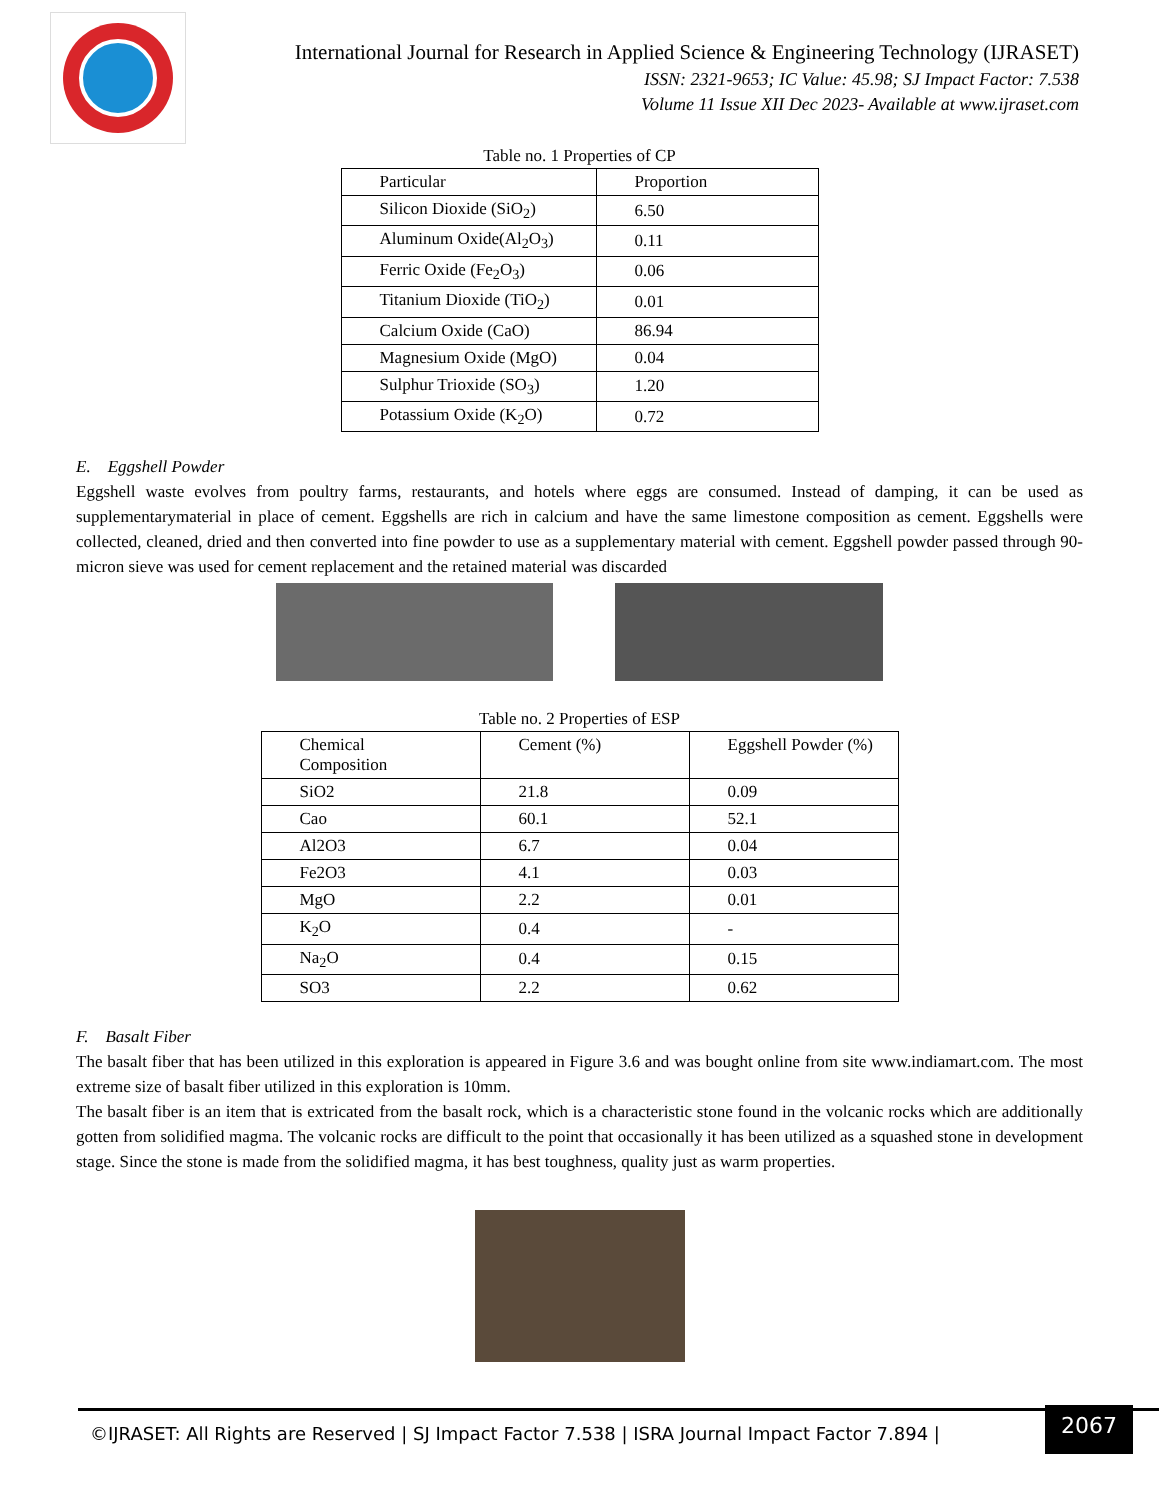International Journal for Research in Applied Science & Engineering Technology (IJRASET)
ISSN: 2321-9653; IC Value: 45.98; SJ Impact Factor: 7.538
Volume 11 Issue XII Dec 2023- Available at www.ijraset.com
Table no. 1 Properties of CP
| Particular | Proportion |
| Silicon Dioxide (SiO<sub>2</sub>) | 6.50 |
| Aluminum Oxide(Al<sub>2</sub>O<sub>3</sub>) | 0.11 |
| Ferric Oxide (Fe<sub>2</sub>O<sub>3</sub>) | 0.06 |
| Titanium Dioxide (TiO<sub>2</sub>) | 0.01 |
| Calcium Oxide (CaO) | 86.94 |
| Magnesium Oxide (MgO) | 0.04 |
| Sulphur Trioxide (SO<sub>3</sub>) | 1.20 |
| Potassium Oxide (K<sub>2</sub>O) | 0.72 |
E. Eggshell Powder
Eggshell waste evolves from poultry farms, restaurants, and hotels where eggs are consumed. Instead of damping, it can be used as supplementarymaterial in place of cement. Eggshells are rich in calcium and have the same limestone composition as cement. Eggshells were collected, cleaned, dried and then converted into fine powder to use as a supplementary material with cement. Eggshell powder passed through 90-micron sieve was used for cement replacement and the retained material was discarded
Table no. 2 Properties of ESP
| Chemical Composition | Cement (%) | Eggshell Powder (%) |
| SiO2 | 21.8 | 0.09 |
| Cao | 60.1 | 52.1 |
| Al2O3 | 6.7 | 0.04 |
| Fe2O3 | 4.1 | 0.03 |
| MgO | 2.2 | 0.01 |
| K<sub>2</sub>O | 0.4 | - |
| Na<sub>2</sub>O | 0.4 | 0.15 |
| SO3 | 2.2 | 0.62 |
F. Basalt Fiber
The basalt fiber that has been utilized in this exploration is appeared in Figure 3.6 and was bought online from site www.indiamart.com. The most extreme size of basalt fiber utilized in this exploration is 10mm.
The basalt fiber is an item that is extricated from the basalt rock, which is a characteristic stone found in the volcanic rocks which are additionally gotten from solidified magma. The volcanic rocks are difficult to the point that occasionally it has been utilized as a squashed stone in development stage. Since the stone is made from the solidified magma, it has best toughness, quality just as warm properties.
©IJRASET: All Rights are Reserved | SJ Impact Factor 7.538 | ISRA Journal Impact Factor 7.894 |
2067